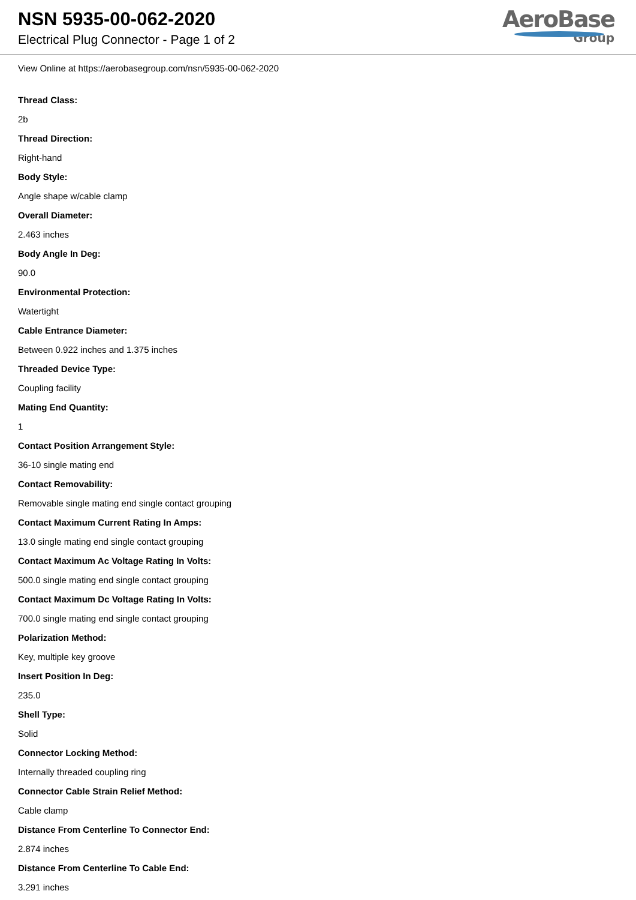NSN 5935-00-062-2020
Electrical Plug Connector - Page 1 of 2
AeroBase
Group
View Online at https://aerobasegroup.com/nsn/5935-00-062-2020
Thread Class:
2b
Thread Direction:
Right-hand
Body Style:
Angle shape w/cable clamp
Overall Diameter:
2.463 inches
Body Angle In Deg:
90.0
Environmental Protection:
Watertight
Cable Entrance Diameter:
Between 0.922 inches and 1.375 inches
Threaded Device Type:
Coupling facility
Mating End Quantity:
1
Contact Position Arrangement Style:
36-10 single mating end
Contact Removability:
Removable single mating end single contact grouping
Contact Maximum Current Rating In Amps:
13.0 single mating end single contact grouping
Contact Maximum Ac Voltage Rating In Volts:
500.0 single mating end single contact grouping
Contact Maximum Dc Voltage Rating In Volts:
700.0 single mating end single contact grouping
Polarization Method:
Key, multiple key groove
Insert Position In Deg:
235.0
Shell Type:
Solid
Connector Locking Method:
Internally threaded coupling ring
Connector Cable Strain Relief Method:
Cable clamp
Distance From Centerline To Connector End:
2.874 inches
Distance From Centerline To Cable End:
3.291 inches